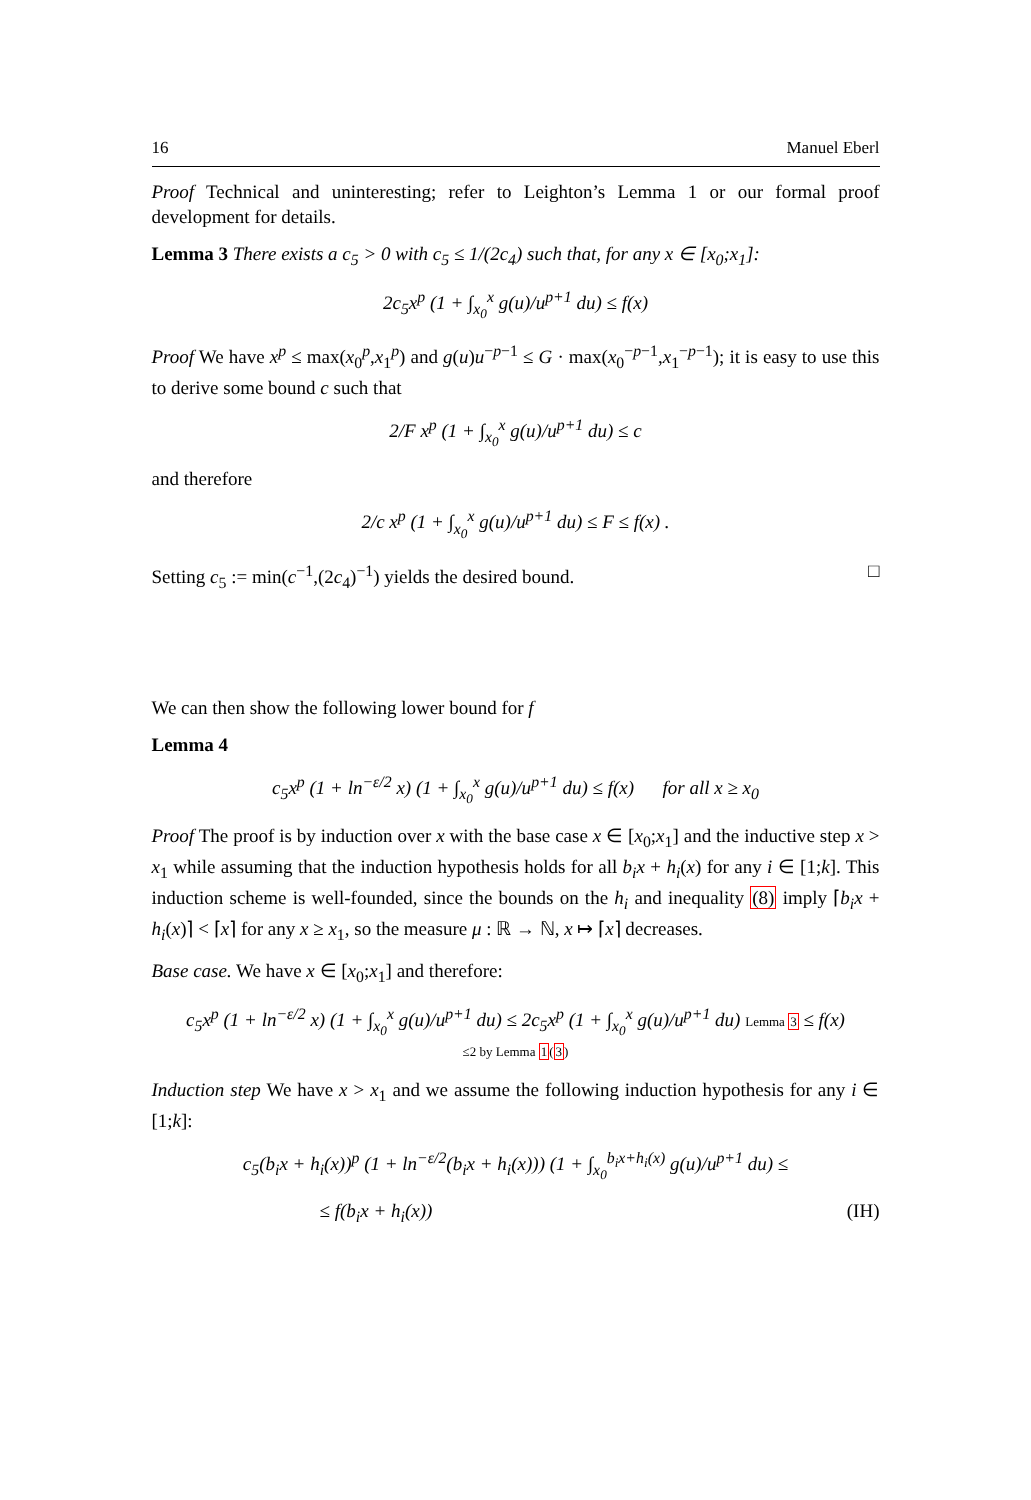16 Manuel Eberl
Proof Technical and uninteresting; refer to Leighton’s Lemma 1 or our formal proof development for details.
Lemma 3 There exists a c<sub>5</sub> > 0 with c<sub>5</sub> ≤ 1/(2c<sub>4</sub>) such that, for any x ∈ [x<sub>0</sub>;x<sub>1</sub>]:
2c<sub>5</sub>x<sup>p</sup> (1 + ∫<sub>x<sub>0</sub></sub><sup>x</sup> g(u)/u<sup>p+1</sup> du) ≤ f(x)
Proof We have x<sup>p</sup> ≤ max(x<sub>0</sub><sup>p</sup>,x<sub>1</sub><sup>p</sup>) and g(u)u<sup>−p−1</sup> ≤ G · max(x<sub>0</sub><sup>−p−1</sup>,x<sub>1</sub><sup>−p−1</sup>); it is easy to use this to derive some bound c such that
2/F x<sup>p</sup> (1 + ∫<sub>x<sub>0</sub></sub><sup>x</sup> g(u)/u<sup>p+1</sup> du) ≤ c
and therefore
2/c x<sup>p</sup> (1 + ∫<sub>x<sub>0</sub></sub><sup>x</sup> g(u)/u<sup>p+1</sup> du) ≤ F ≤ f(x) .
Setting c<sub>5</sub> := min(c<sup>−1</sup>,(2c<sub>4</sub>)<sup>−1</sup>) yields the desired bound. □
We can then show the following lower bound for f
Lemma 4
c<sub>5</sub>x<sup>p</sup> (1 + ln<sup>−ε/2</sup> x) (1 + ∫<sub>x<sub>0</sub></sub><sup>x</sup> g(u)/u<sup>p+1</sup> du) ≤ f(x) for all x ≥ x<sub>0</sub>
Proof The proof is by induction over x with the base case x ∈ [x<sub>0</sub>;x<sub>1</sub>] and the inductive step x > x<sub>1</sub> while assuming that the induction hypothesis holds for all b<sub>i</sub>x + h<sub>i</sub>(x) for any i ∈ [1;k]. This induction scheme is well-founded, since the bounds on the h<sub>i</sub> and inequality (8) imply ⌈b<sub>i</sub>x + h<sub>i</sub>(x)⌉ < ⌈x⌉ for any x ≥ x<sub>1</sub>, so the measure μ : ℝ → ℕ, x ↦ ⌈x⌉ decreases.
Base case. We have x ∈ [x<sub>0</sub>;x<sub>1</sub>] and therefore:
c<sub>5</sub>x<sup>p</sup> (1 + ln<sup>−ε/2</sup> x) (1 + ∫<sub>x<sub>0</sub></sub><sup>x</sup> g(u)/u<sup>p+1</sup> du) ≤ 2c<sub>5</sub>x<sup>p</sup> (1 + ∫<sub>x<sub>0</sub></sub><sup>x</sup> g(u)/u<sup>p+1</sup> du) Lemma 3 ≤ f(x)
≤2 by Lemma 1(3)
Induction step We have x > x<sub>1</sub> and we assume the following induction hypothesis for any i ∈ [1;k]:
c<sub>5</sub>(b<sub>i</sub>x + h<sub>i</sub>(x))<sup>p</sup> (1 + ln<sup>−ε/2</sup>(b<sub>i</sub>x + h<sub>i</sub>(x))) (1 + ∫<sub>x<sub>0</sub></sub><sup>b<sub>i</sub>x+h<sub>i</sub>(x)</sup> g(u)/u<sup>p+1</sup> du) ≤
≤ f(b<sub>i</sub>x + h<sub>i</sub>(x)) (IH)